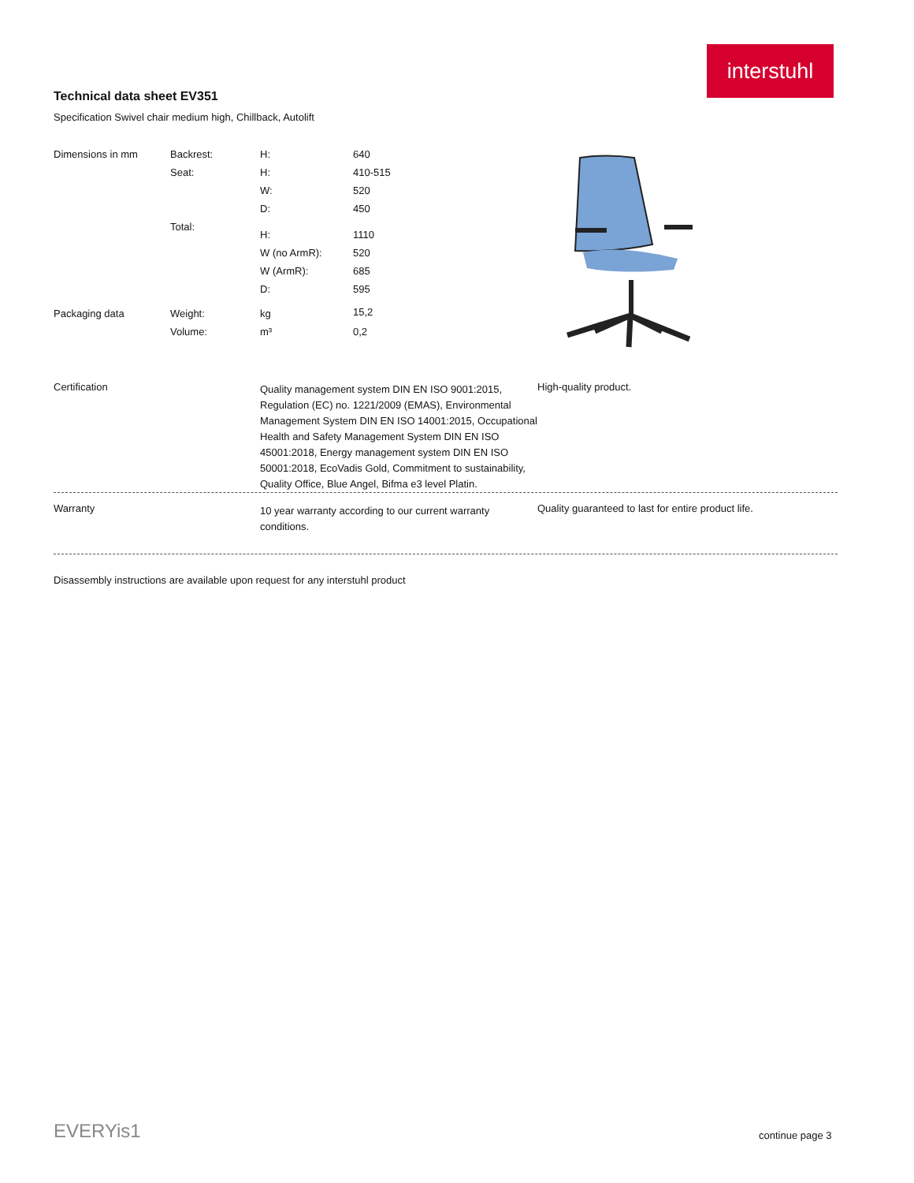interstuhl
Technical data sheet EV351
Specification Swivel chair medium high, Chillback, Autolift
| Dimensions in mm | Backrest: | H: | 640 |
| | Seat: | H: | 410-515 |
| | | W: | 520 |
| | | D: | 450 |
| | Total: | H: | 1110 |
| | | W (no ArmR): | 520 |
| | | W (ArmR): | 685 |
| | | D: | 595 |
| Packaging data | Weight: | kg | 15,2 |
| | Volume: | m³ | 0,2 |
Certification
Quality management system DIN EN ISO 9001:2015, Regulation (EC) no. 1221/2009 (EMAS), Environmental Management System DIN EN ISO 14001:2015, Occupational Health and Safety Management System DIN EN ISO 45001:2018, Energy management system DIN EN ISO 50001:2018, EcoVadis Gold, Commitment to sustainability, Quality Office, Blue Angel, Bifma e3 level Platin.
High-quality product.
Warranty
10 year warranty according to our current warranty conditions.
Quality guaranteed to last for entire product life.
Disassembly instructions are available upon request for any interstuhl product
EVERYis1 continue page 3